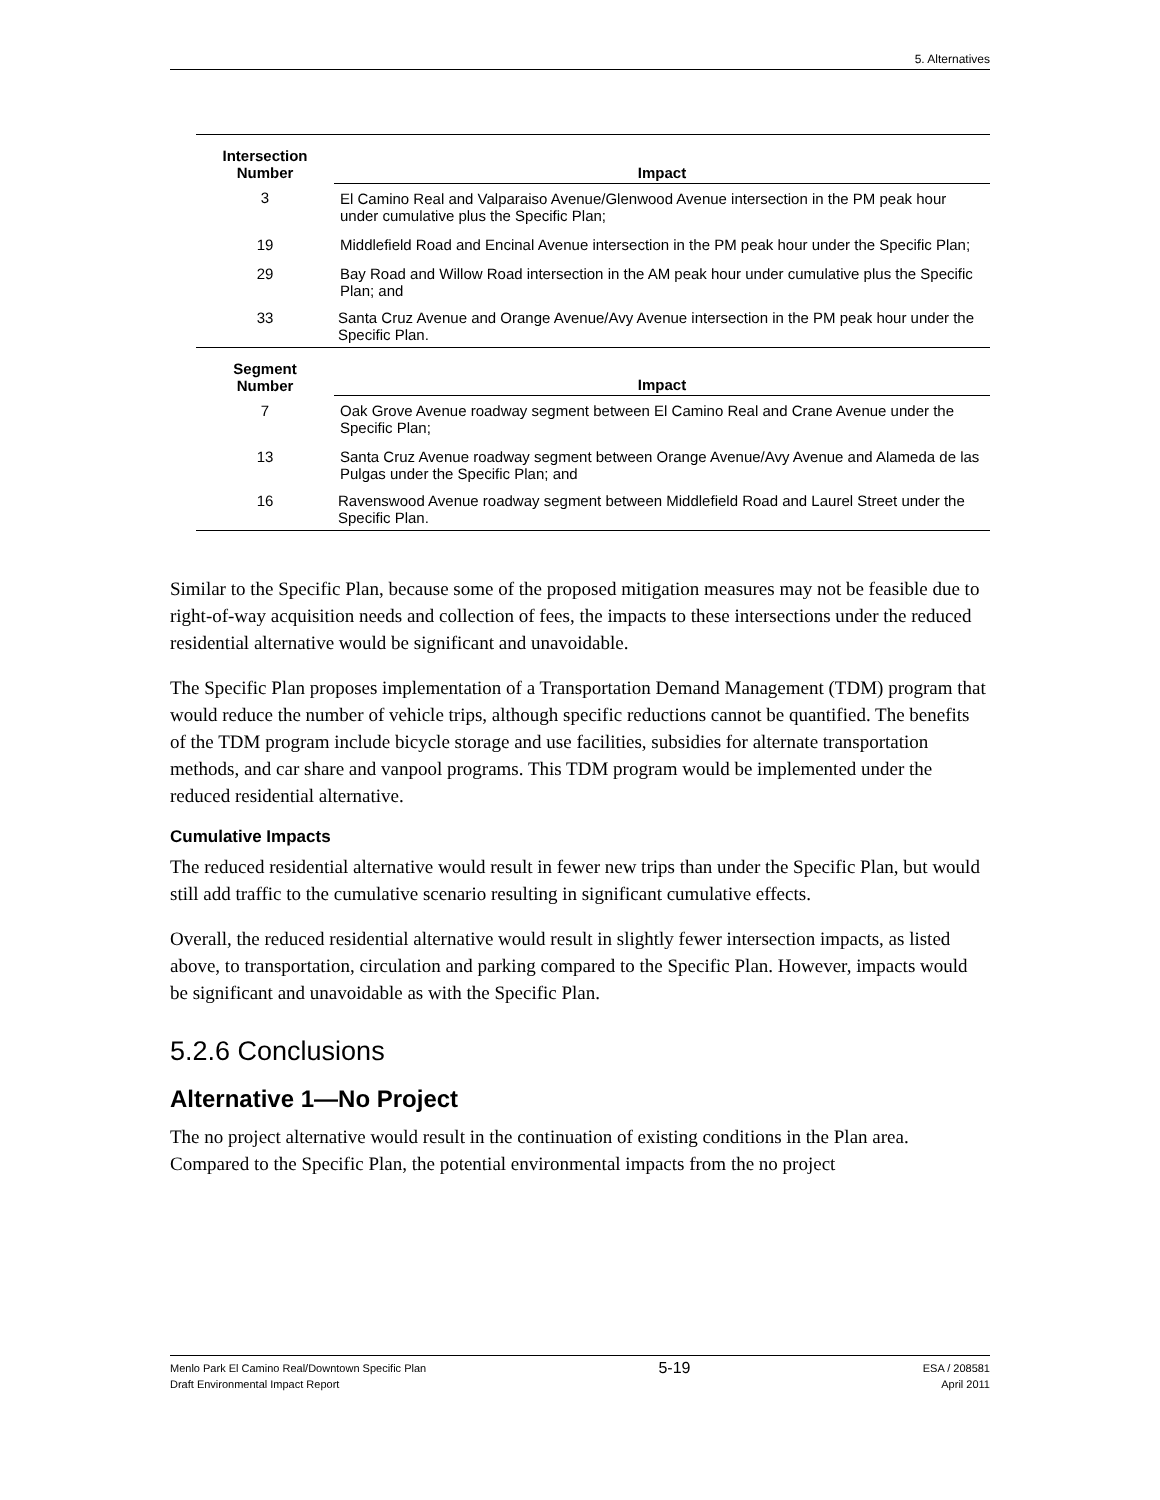5. Alternatives
| Intersection Number | Impact |
| --- | --- |
| 3 | El Camino Real and Valparaiso Avenue/Glenwood Avenue intersection in the PM peak hour under cumulative plus the Specific Plan; |
| 19 | Middlefield Road and Encinal Avenue intersection in the PM peak hour under the Specific Plan; |
| 29 | Bay Road and Willow Road intersection in the AM peak hour under cumulative plus the Specific Plan; and |
| 33 | Santa Cruz Avenue and Orange Avenue/Avy Avenue intersection in the PM peak hour under the Specific Plan. |
| Segment Number | Impact |
| 7 | Oak Grove Avenue roadway segment between El Camino Real and Crane Avenue under the Specific Plan; |
| 13 | Santa Cruz Avenue roadway segment between Orange Avenue/Avy Avenue and Alameda de las Pulgas under the Specific Plan; and |
| 16 | Ravenswood Avenue roadway segment between Middlefield Road and Laurel Street under the Specific Plan. |
Similar to the Specific Plan, because some of the proposed mitigation measures may not be feasible due to right-of-way acquisition needs and collection of fees, the impacts to these intersections under the reduced residential alternative would be significant and unavoidable.
The Specific Plan proposes implementation of a Transportation Demand Management (TDM) program that would reduce the number of vehicle trips, although specific reductions cannot be quantified. The benefits of the TDM program include bicycle storage and use facilities, subsidies for alternate transportation methods, and car share and vanpool programs. This TDM program would be implemented under the reduced residential alternative.
Cumulative Impacts
The reduced residential alternative would result in fewer new trips than under the Specific Plan, but would still add traffic to the cumulative scenario resulting in significant cumulative effects.
Overall, the reduced residential alternative would result in slightly fewer intersection impacts, as listed above, to transportation, circulation and parking compared to the Specific Plan. However, impacts would be significant and unavoidable as with the Specific Plan.
5.2.6 Conclusions
Alternative 1—No Project
The no project alternative would result in the continuation of existing conditions in the Plan area. Compared to the Specific Plan, the potential environmental impacts from the no project
Menlo Park El Camino Real/Downtown Specific Plan
Draft Environmental Impact Report
5-19
ESA / 208581
April 2011